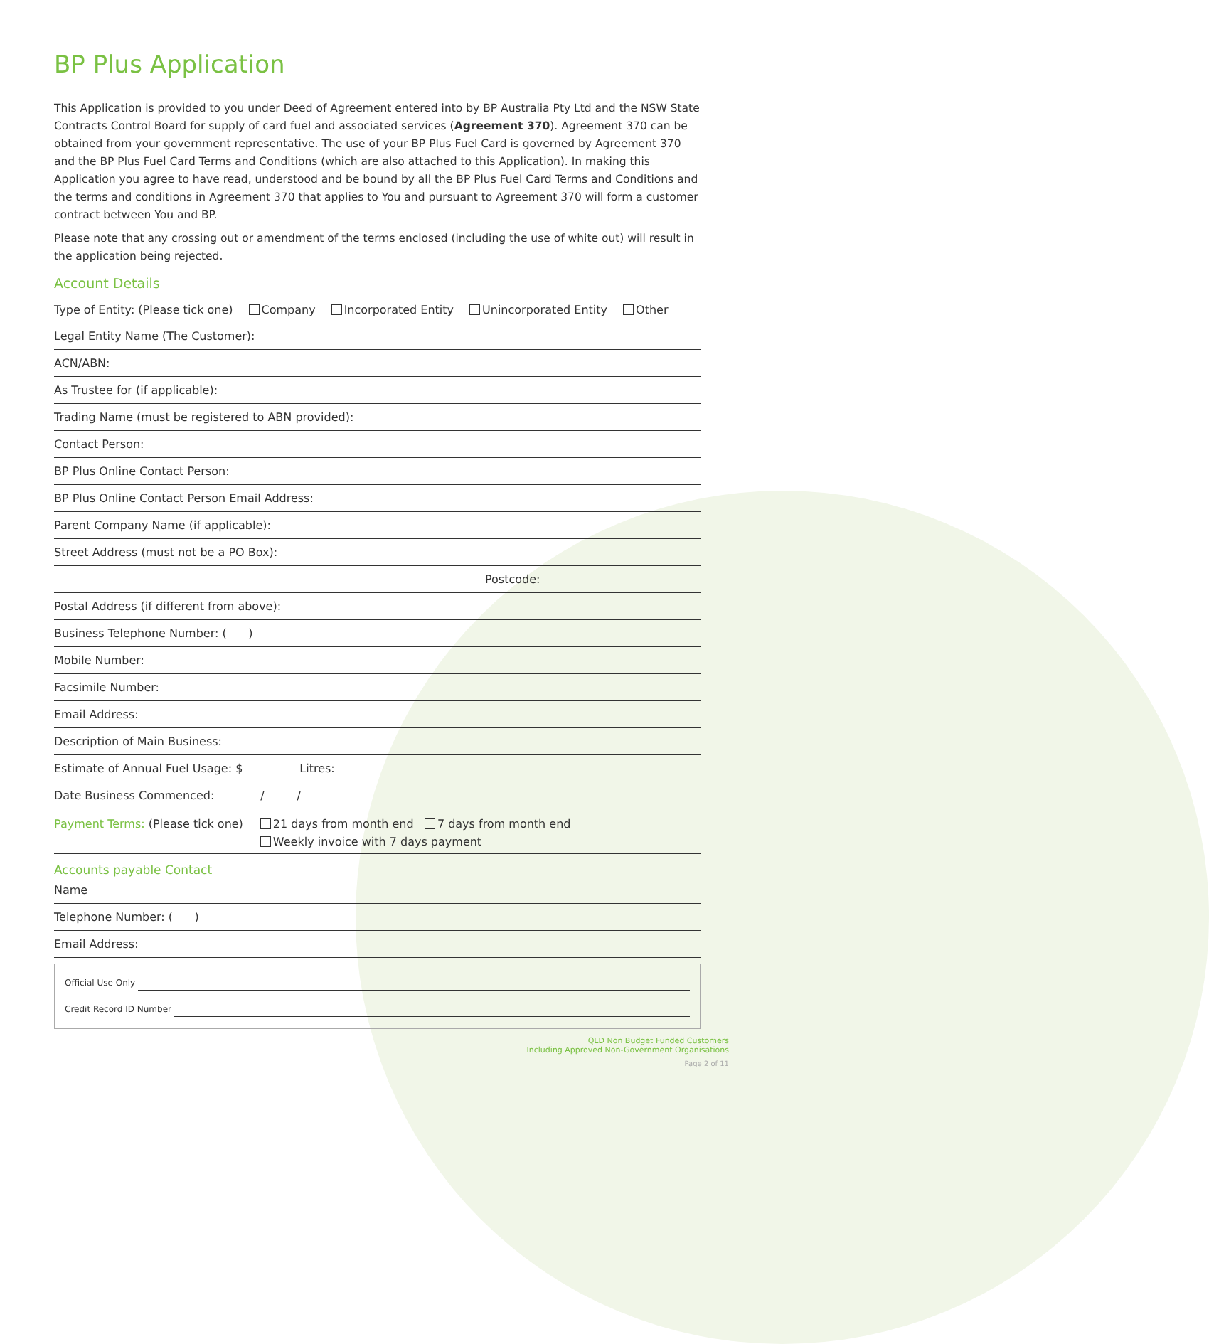BP Plus Application
This Application is provided to you under Deed of Agreement entered into by BP Australia Pty Ltd and the NSW State Contracts Control Board for supply of card fuel and associated services (Agreement 370). Agreement 370 can be obtained from your government representative. The use of your BP Plus Fuel Card is governed by Agreement 370 and the BP Plus Fuel Card Terms and Conditions (which are also attached to this Application). In making this Application you agree to have read, understood and be bound by all the BP Plus Fuel Card Terms and Conditions and the terms and conditions in Agreement 370 that applies to You and pursuant to Agreement 370 will form a customer contract between You and BP.
Please note that any crossing out or amendment of the terms enclosed (including the use of white out) will result in the application being rejected.
Account Details
Type of Entity: (Please tick one) Company Incorporated Entity Unincorporated Entity Other
Legal Entity Name (The Customer):
ACN/ABN:
As Trustee for (if applicable):
Trading Name (must be registered to ABN provided):
Contact Person:
BP Plus Online Contact Person:
BP Plus Online Contact Person Email Address:
Parent Company Name (if applicable):
Street Address (must not be a PO Box):
Postcode:
Postal Address (if different from above):
Business Telephone Number: ( )
Mobile Number:
Facsimile Number:
Email Address:
Description of Main Business:
Estimate of Annual Fuel Usage: $ Litres:
Date Business Commenced: / /
Payment Terms: (Please tick one) 21 days from month end 7 days from month end
Weekly invoice with 7 days payment
Accounts payable Contact
Name
Telephone Number: ( )
Email Address:
Official Use Only
Credit Record ID Number
QLD Non Budget Funded Customers
Including Approved Non-Government Organisations
Page 2 of 11